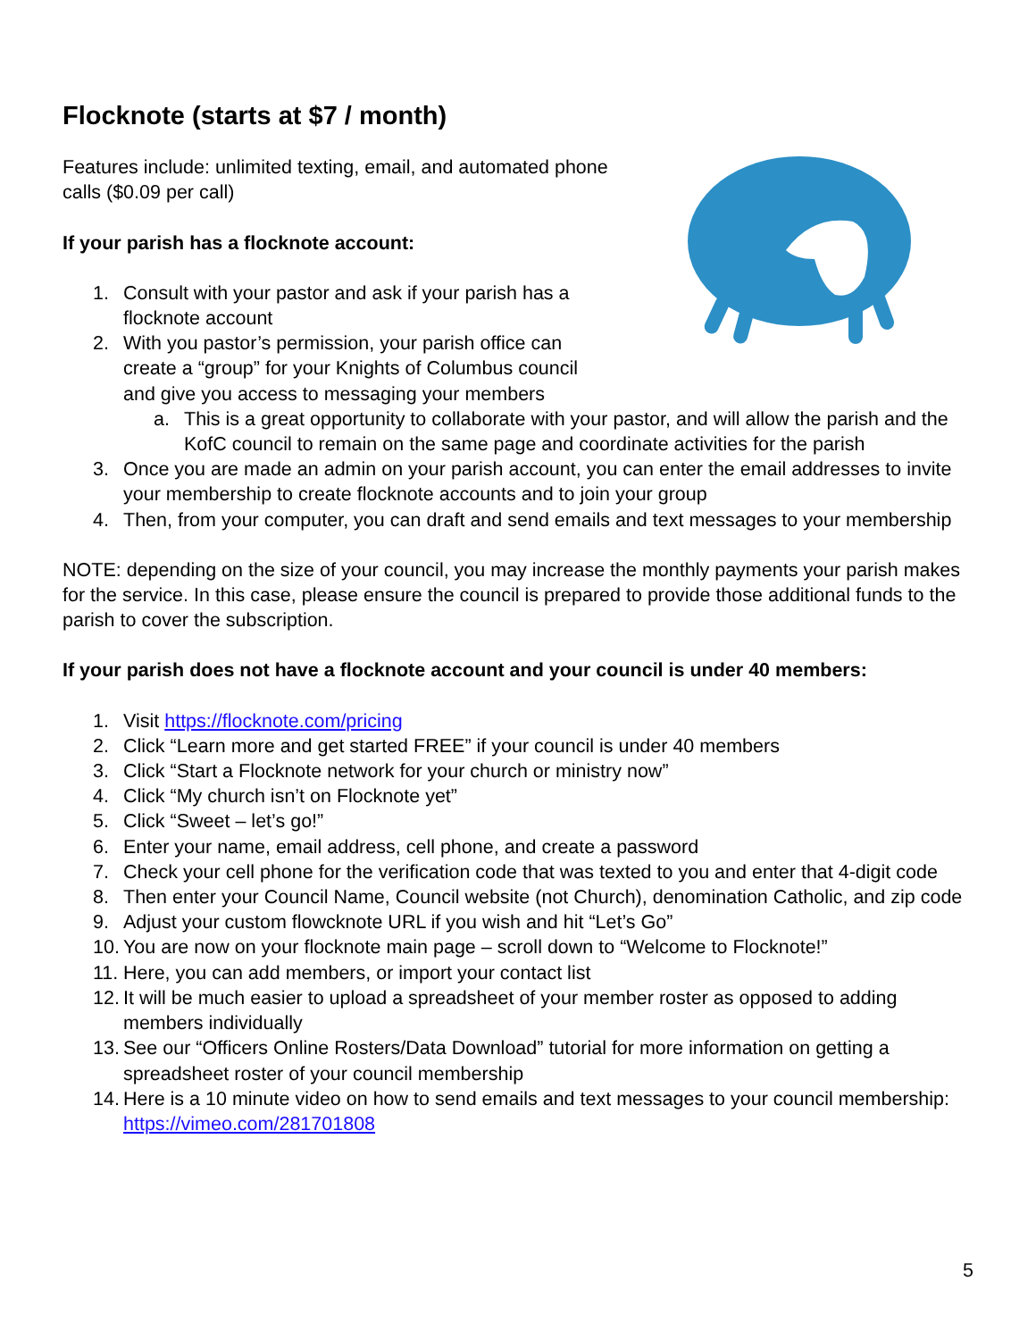Flocknote (starts at $7 / month)
Features include: unlimited texting, email, and automated phone calls ($0.09 per call)
If your parish has a flocknote account:
1. Consult with your pastor and ask if your parish has a flocknote account
2. With you pastor’s permission, your parish office can create a “group” for your Knights of Columbus council and give you access to messaging your members
a. This is a great opportunity to collaborate with your pastor, and will allow the parish and the KofC council to remain on the same page and coordinate activities for the parish
3. Once you are made an admin on your parish account, you can enter the email addresses to invite your membership to create flocknote accounts and to join your group
4. Then, from your computer, you can draft and send emails and text messages to your membership
NOTE: depending on the size of your council, you may increase the monthly payments your parish makes for the service. In this case, please ensure the council is prepared to provide those additional funds to the parish to cover the subscription.
If your parish does not have a flocknote account and your council is under 40 members:
1. Visit https://flocknote.com/pricing
2. Click “Learn more and get started FREE” if your council is under 40 members
3. Click “Start a Flocknote network for your church or ministry now”
4. Click “My church isn’t on Flocknote yet”
5. Click “Sweet – let’s go!”
6. Enter your name, email address, cell phone, and create a password
7. Check your cell phone for the verification code that was texted to you and enter that 4-digit code
8. Then enter your Council Name, Council website (not Church), denomination Catholic, and zip code
9. Adjust your custom flowcknote URL if you wish and hit “Let’s Go”
10. You are now on your flocknote main page – scroll down to “Welcome to Flocknote!”
11. Here, you can add members, or import your contact list
12. It will be much easier to upload a spreadsheet of your member roster as opposed to adding members individually
13. See our “Officers Online Rosters/Data Download” tutorial for more information on getting a spreadsheet roster of your council membership
14. Here is a 10 minute video on how to send emails and text messages to your council membership: https://vimeo.com/281701808
5